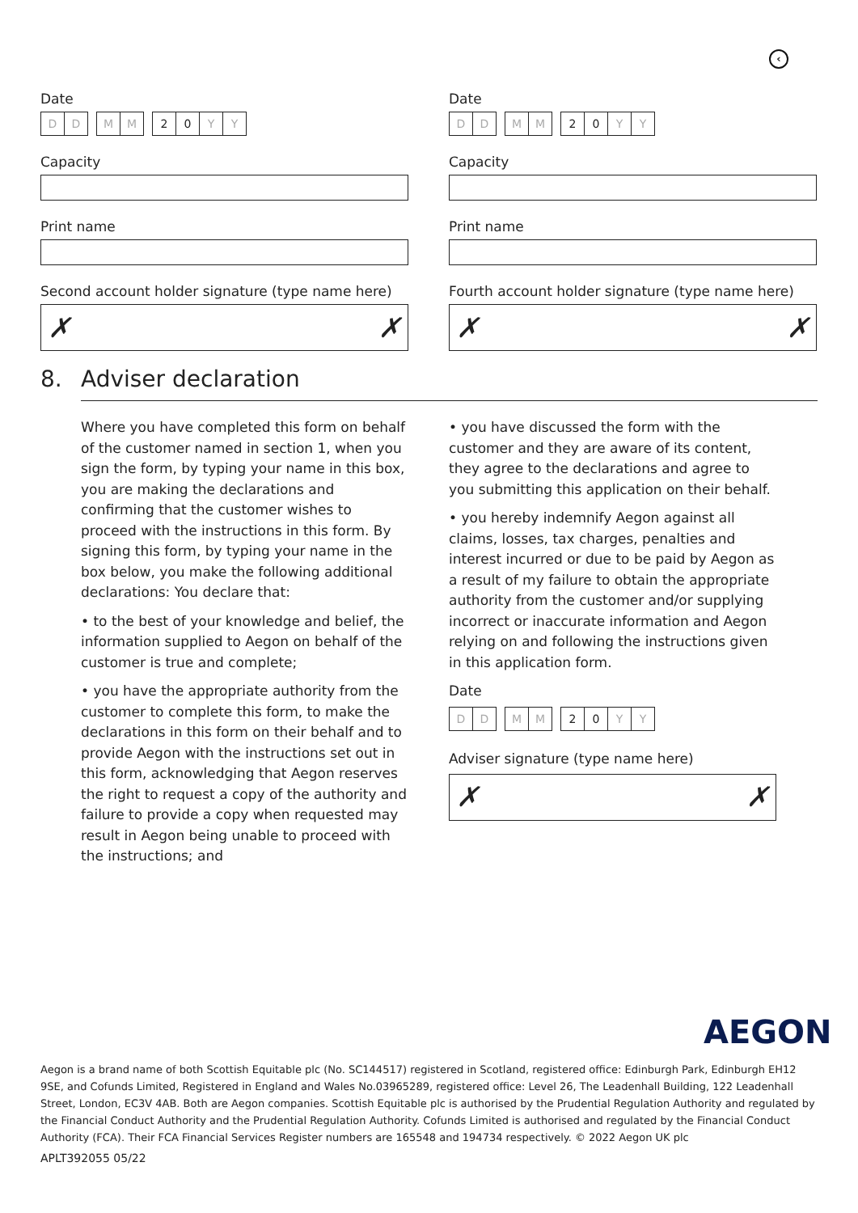‹
Date
D D M M 2 0 Y Y
Capacity
Print name
Second account holder signature (type name here)
✗ ✗
Date
D D M M 2 0 Y Y
Capacity
Print name
Fourth account holder signature (type name here)
✗ ✗
8. Adviser declaration
Where you have completed this form on behalf of the customer named in section 1, when you sign the form, by typing your name in this box, you are making the declarations and confirming that the customer wishes to proceed with the instructions in this form. By signing this form, by typing your name in the box below, you make the following additional declarations: You declare that:
• to the best of your knowledge and belief, the information supplied to Aegon on behalf of the customer is true and complete;
• you have the appropriate authority from the customer to complete this form, to make the declarations in this form on their behalf and to provide Aegon with the instructions set out in this form, acknowledging that Aegon reserves the right to request a copy of the authority and failure to provide a copy when requested may result in Aegon being unable to proceed with the instructions; and
• you have discussed the form with the customer and they are aware of its content, they agree to the declarations and agree to you submitting this application on their behalf.
• you hereby indemnify Aegon against all claims, losses, tax charges, penalties and interest incurred or due to be paid by Aegon as a result of my failure to obtain the appropriate authority from the customer and/or supplying incorrect or inaccurate information and Aegon relying on and following the instructions given in this application form.
Date
D D M M 2 0 Y Y
Adviser signature (type name here)
✗ ✗
AEGON
Aegon is a brand name of both Scottish Equitable plc (No. SC144517) registered in Scotland, registered office: Edinburgh Park, Edinburgh EH12 9SE, and Cofunds Limited, Registered in England and Wales No.03965289, registered office: Level 26, The Leadenhall Building, 122 Leadenhall Street, London, EC3V 4AB. Both are Aegon companies. Scottish Equitable plc is authorised by the Prudential Regulation Authority and regulated by the Financial Conduct Authority and the Prudential Regulation Authority. Cofunds Limited is authorised and regulated by the Financial Conduct Authority (FCA). Their FCA Financial Services Register numbers are 165548 and 194734 respectively. © 2022 Aegon UK plc
APLT392055 05/22